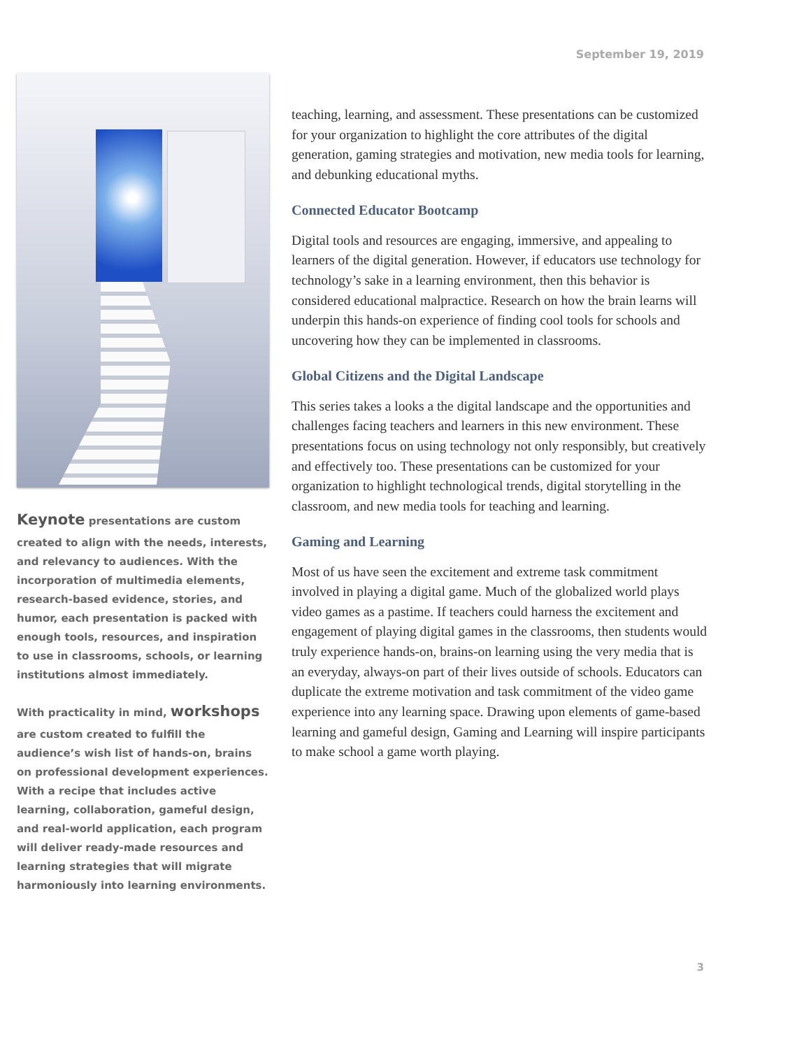September 19, 2019
Keynote presentations are custom created to align with the needs, interests, and relevancy to audiences. With the incorporation of multimedia elements, research-based evidence, stories, and humor, each presentation is packed with enough tools, resources, and inspiration to use in classrooms, schools, or learning institutions almost immediately.
With practicality in mind, workshops are custom created to fulfill the audience’s wish list of hands-on, brains on professional development experiences. With a recipe that includes active learning, collaboration, gameful design, and real-world application, each program will deliver ready-made resources and learning strategies that will migrate harmoniously into learning environments.
teaching, learning, and assessment. These presentations can be customized for your organization to highlight the core attributes of the digital generation, gaming strategies and motivation, new media tools for learning, and debunking educational myths.
Connected Educator Bootcamp
Digital tools and resources are engaging, immersive, and appealing to learners of the digital generation. However, if educators use technology for technology’s sake in a learning environment, then this behavior is considered educational malpractice. Research on how the brain learns will underpin this hands-on experience of finding cool tools for schools and uncovering how they can be implemented in classrooms.
Global Citizens and the Digital Landscape
This series takes a looks a the digital landscape and the opportunities and challenges facing teachers and learners in this new environment. These presentations focus on using technology not only responsibly, but creatively and effectively too. These presentations can be customized for your organization to highlight technological trends, digital storytelling in the classroom, and new media tools for teaching and learning.
Gaming and Learning
Most of us have seen the excitement and extreme task commitment involved in playing a digital game. Much of the globalized world plays video games as a pastime. If teachers could harness the excitement and engagement of playing digital games in the classrooms, then students would truly experience hands-on, brains-on learning using the very media that is an everyday, always-on part of their lives outside of schools. Educators can duplicate the extreme motivation and task commitment of the video game experience into any learning space. Drawing upon elements of game-based learning and gameful design, Gaming and Learning will inspire participants to make school a game worth playing.
3